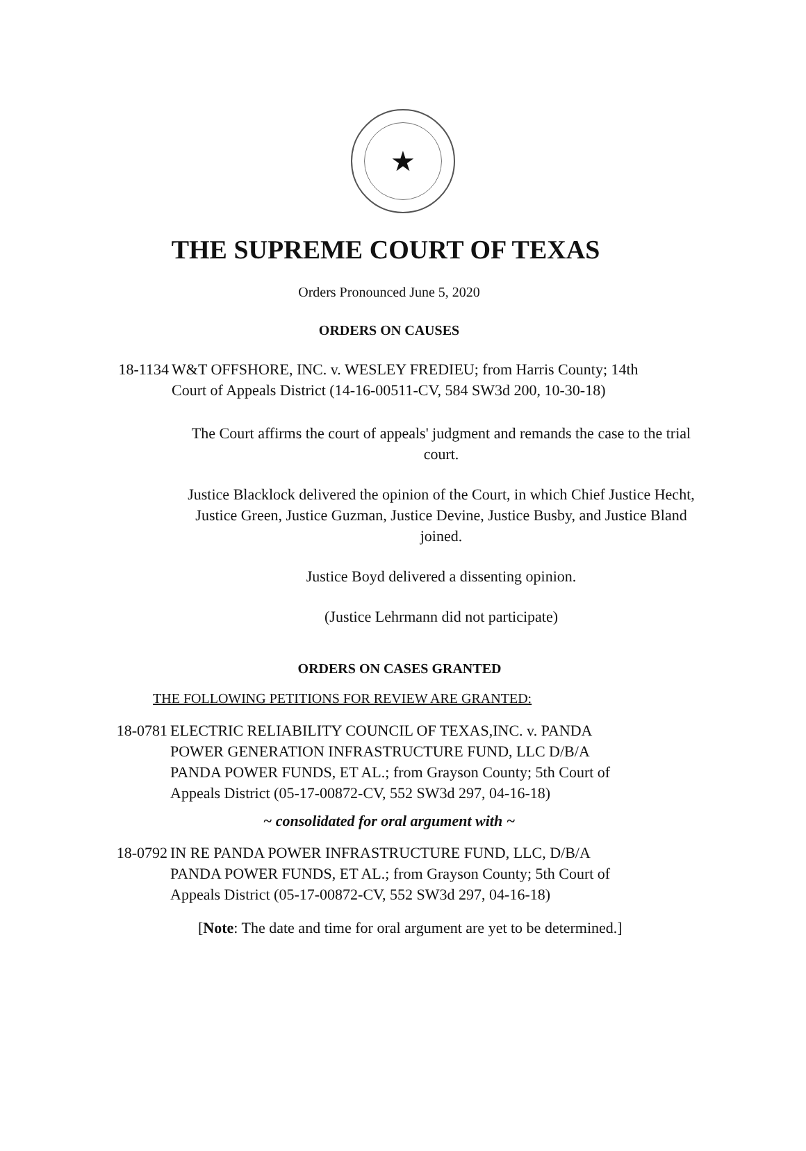★
THE SUPREME COURT OF TEXAS
Orders Pronounced June 5, 2020
ORDERS ON CAUSES
18-1134 W&T OFFSHORE, INC. v. WESLEY FREDIEU; from Harris County; 14th
Court of Appeals District (14-16-00511-CV, 584 SW3d 200, 10-30-18)
The Court affirms the court of appeals' judgment and remands the case to the trial court.
Justice Blacklock delivered the opinion of the Court, in which Chief Justice Hecht, Justice Green, Justice Guzman, Justice Devine, Justice Busby, and Justice Bland joined.
Justice Boyd delivered a dissenting opinion.
(Justice Lehrmann did not participate)
ORDERS ON CASES GRANTED
THE FOLLOWING PETITIONS FOR REVIEW ARE GRANTED:
18-0781 ELECTRIC RELIABILITY COUNCIL OF TEXAS,INC. v. PANDA
POWER GENERATION INFRASTRUCTURE FUND, LLC D/B/A
PANDA POWER FUNDS, ET AL.; from Grayson County; 5th Court of
Appeals District (05-17-00872-CV, 552 SW3d 297, 04-16-18)
~ consolidated for oral argument with ~
18-0792 IN RE PANDA POWER INFRASTRUCTURE FUND, LLC, D/B/A
PANDA POWER FUNDS, ET AL.; from Grayson County; 5th Court of
Appeals District (05-17-00872-CV, 552 SW3d 297, 04-16-18)
[Note: The date and time for oral argument are yet to be determined.]